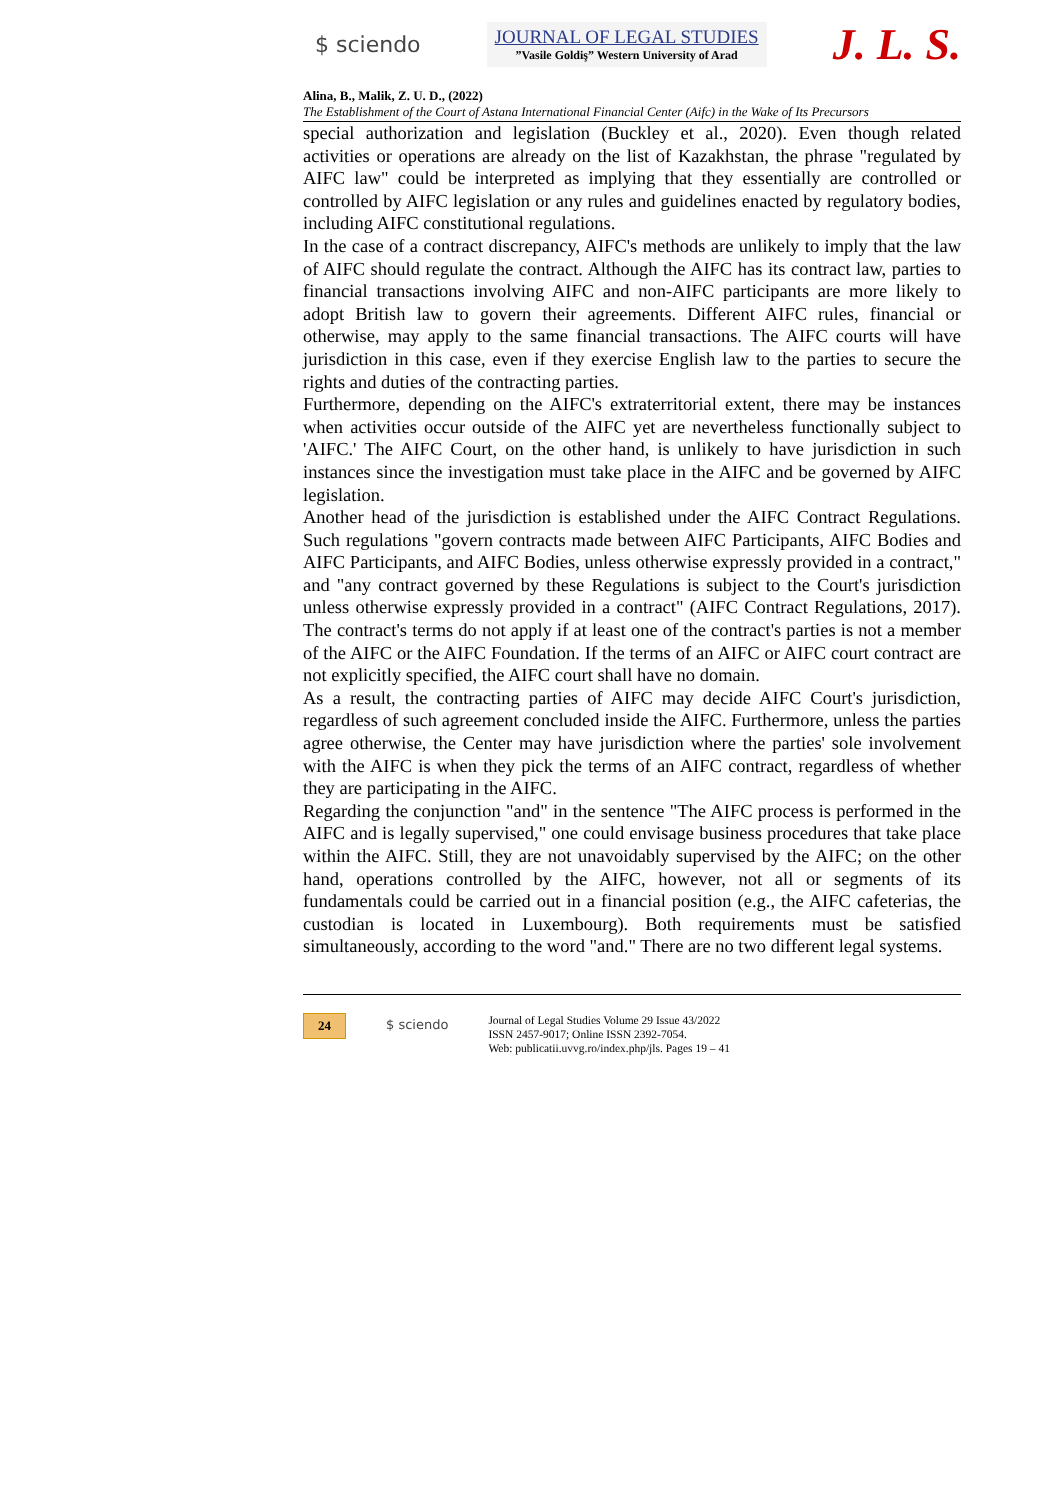$ sciendo
JOURNAL OF LEGAL STUDIES
”Vasile Goldiş” Western University of Arad
J. L. S.
Alina, B., Malik, Z. U. D., (2022)
The Establishment of the Court of Astana International Financial Center (Aifc) in the Wake of Its Precursors
special authorization and legislation (Buckley et al., 2020). Even though related activities or operations are already on the list of Kazakhstan, the phrase "regulated by AIFC law" could be interpreted as implying that they essentially are controlled or controlled by AIFC legislation or any rules and guidelines enacted by regulatory bodies, including AIFC constitutional regulations.
In the case of a contract discrepancy, AIFC's methods are unlikely to imply that the law of AIFC should regulate the contract. Although the AIFC has its contract law, parties to financial transactions involving AIFC and non-AIFC participants are more likely to adopt British law to govern their agreements. Different AIFC rules, financial or otherwise, may apply to the same financial transactions. The AIFC courts will have jurisdiction in this case, even if they exercise English law to the parties to secure the rights and duties of the contracting parties.
Furthermore, depending on the AIFC's extraterritorial extent, there may be instances when activities occur outside of the AIFC yet are nevertheless functionally subject to 'AIFC.' The AIFC Court, on the other hand, is unlikely to have jurisdiction in such instances since the investigation must take place in the AIFC and be governed by AIFC legislation.
Another head of the jurisdiction is established under the AIFC Contract Regulations. Such regulations "govern contracts made between AIFC Participants, AIFC Bodies and AIFC Participants, and AIFC Bodies, unless otherwise expressly provided in a contract," and "any contract governed by these Regulations is subject to the Court's jurisdiction unless otherwise expressly provided in a contract" (AIFC Contract Regulations, 2017). The contract's terms do not apply if at least one of the contract's parties is not a member of the AIFC or the AIFC Foundation. If the terms of an AIFC or AIFC court contract are not explicitly specified, the AIFC court shall have no domain.
As a result, the contracting parties of AIFC may decide AIFC Court's jurisdiction, regardless of such agreement concluded inside the AIFC. Furthermore, unless the parties agree otherwise, the Center may have jurisdiction where the parties' sole involvement with the AIFC is when they pick the terms of an AIFC contract, regardless of whether they are participating in the AIFC.
Regarding the conjunction "and" in the sentence "The AIFC process is performed in the AIFC and is legally supervised," one could envisage business procedures that take place within the AIFC. Still, they are not unavoidably supervised by the AIFC; on the other hand, operations controlled by the AIFC, however, not all or segments of its fundamentals could be carried out in a financial position (e.g., the AIFC cafeterias, the custodian is located in Luxembourg). Both requirements must be satisfied simultaneously, according to the word "and." There are no two different legal systems.
24 $ sciendo
Journal of Legal Studies Volume 29 Issue 43/2022
ISSN 2457-9017; Online ISSN 2392-7054.
Web: publicatii.uvvg.ro/index.php/jls. Pages 19 – 41